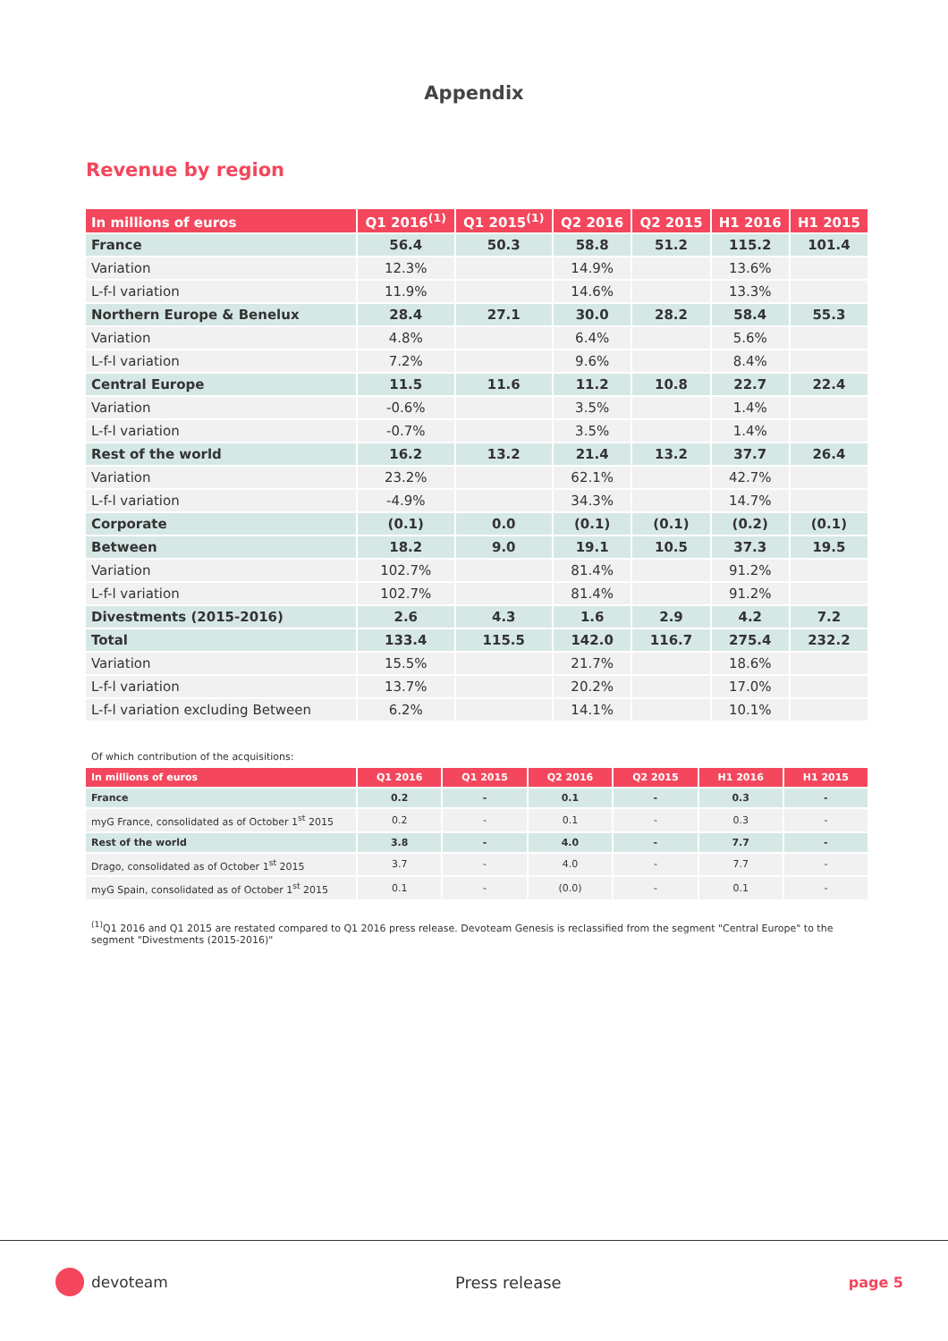Appendix
Revenue by region
| In millions of euros | Q1 2016<sup>(1)</sup> | Q1 2015<sup>(1)</sup> | Q2 2016 | Q2 2015 | H1 2016 | H1 2015 |
| --- | --- | --- | --- | --- | --- | --- |
| France | 56.4 | 50.3 | 58.8 | 51.2 | 115.2 | 101.4 |
| Variation | 12.3% | | 14.9% | | 13.6% | |
| L-f-l variation | 11.9% | | 14.6% | | 13.3% | |
| Northern Europe & Benelux | 28.4 | 27.1 | 30.0 | 28.2 | 58.4 | 55.3 |
| Variation | 4.8% | | 6.4% | | 5.6% | |
| L-f-l variation | 7.2% | | 9.6% | | 8.4% | |
| Central Europe | 11.5 | 11.6 | 11.2 | 10.8 | 22.7 | 22.4 |
| Variation | -0.6% | | 3.5% | | 1.4% | |
| L-f-l variation | -0.7% | | 3.5% | | 1.4% | |
| Rest of the world | 16.2 | 13.2 | 21.4 | 13.2 | 37.7 | 26.4 |
| Variation | 23.2% | | 62.1% | | 42.7% | |
| L-f-l variation | -4.9% | | 34.3% | | 14.7% | |
| Corporate | (0.1) | 0.0 | (0.1) | (0.1) | (0.2) | (0.1) |
| Between | 18.2 | 9.0 | 19.1 | 10.5 | 37.3 | 19.5 |
| Variation | 102.7% | | 81.4% | | 91.2% | |
| L-f-l variation | 102.7% | | 81.4% | | 91.2% | |
| Divestments (2015-2016) | 2.6 | 4.3 | 1.6 | 2.9 | 4.2 | 7.2 |
| Total | 133.4 | 115.5 | 142.0 | 116.7 | 275.4 | 232.2 |
| Variation | 15.5% | | 21.7% | | 18.6% | |
| L-f-l variation | 13.7% | | 20.2% | | 17.0% | |
| L-f-l variation excluding Between | 6.2% | | 14.1% | | 10.1% | |
Of which contribution of the acquisitions:
| In millions of euros | Q1 2016 | Q1 2015 | Q2 2016 | Q2 2015 | H1 2016 | H1 2015 |
| --- | --- | --- | --- | --- | --- | --- |
| France | 0.2 | - | 0.1 | - | 0.3 | - |
| myG France, consolidated as of October 1<sup>st</sup> 2015 | 0.2 | - | 0.1 | - | 0.3 | - |
| Rest of the world | 3.8 | - | 4.0 | - | 7.7 | - |
| Drago, consolidated as of October 1<sup>st</sup> 2015 | 3.7 | - | 4.0 | - | 7.7 | - |
| myG Spain, consolidated as of October 1<sup>st</sup> 2015 | 0.1 | - | (0.0) | - | 0.1 | - |
<sup>(1)</sup> Q1 2016 and Q1 2015 are restated compared to Q1 2016 press release. Devoteam Genesis is reclassified from the segment "Central Europe" to the segment "Divestments (2015-2016)"
devoteam Press release page 5